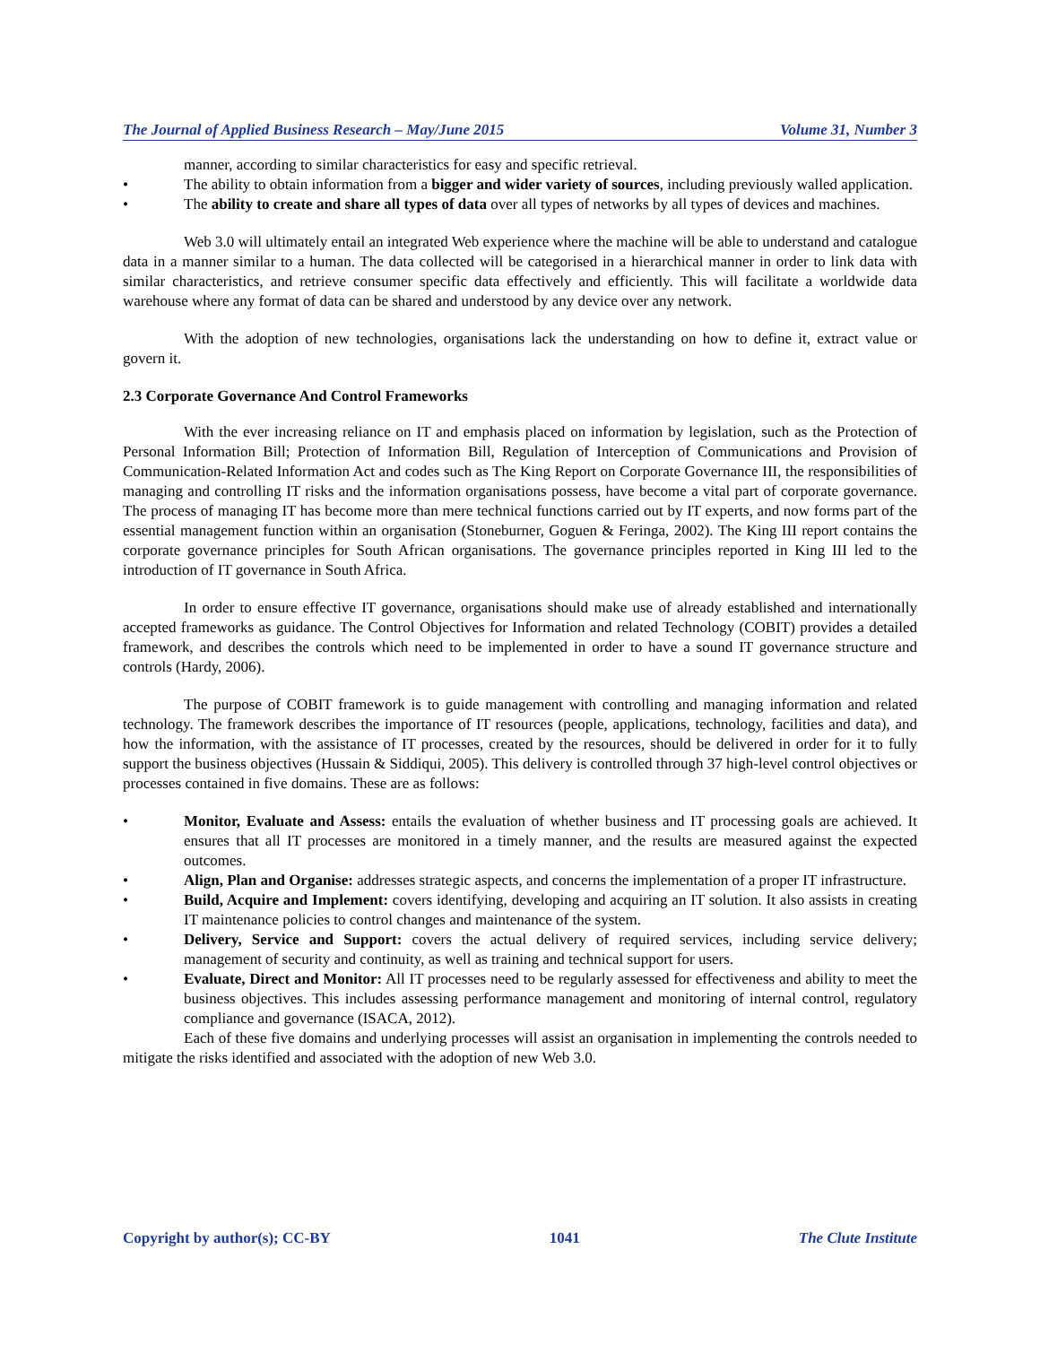The Journal of Applied Business Research – May/June 2015 Volume 31, Number 3
manner, according to similar characteristics for easy and specific retrieval.
• The ability to obtain information from a bigger and wider variety of sources, including previously walled application.
• The ability to create and share all types of data over all types of networks by all types of devices and machines.
Web 3.0 will ultimately entail an integrated Web experience where the machine will be able to understand and catalogue data in a manner similar to a human. The data collected will be categorised in a hierarchical manner in order to link data with similar characteristics, and retrieve consumer specific data effectively and efficiently. This will facilitate a worldwide data warehouse where any format of data can be shared and understood by any device over any network.
With the adoption of new technologies, organisations lack the understanding on how to define it, extract value or govern it.
2.3 Corporate Governance And Control Frameworks
With the ever increasing reliance on IT and emphasis placed on information by legislation, such as the Protection of Personal Information Bill; Protection of Information Bill, Regulation of Interception of Communications and Provision of Communication-Related Information Act and codes such as The King Report on Corporate Governance III, the responsibilities of managing and controlling IT risks and the information organisations possess, have become a vital part of corporate governance. The process of managing IT has become more than mere technical functions carried out by IT experts, and now forms part of the essential management function within an organisation (Stoneburner, Goguen & Feringa, 2002). The King III report contains the corporate governance principles for South African organisations. The governance principles reported in King III led to the introduction of IT governance in South Africa.
In order to ensure effective IT governance, organisations should make use of already established and internationally accepted frameworks as guidance. The Control Objectives for Information and related Technology (COBIT) provides a detailed framework, and describes the controls which need to be implemented in order to have a sound IT governance structure and controls (Hardy, 2006).
The purpose of COBIT framework is to guide management with controlling and managing information and related technology. The framework describes the importance of IT resources (people, applications, technology, facilities and data), and how the information, with the assistance of IT processes, created by the resources, should be delivered in order for it to fully support the business objectives (Hussain & Siddiqui, 2005). This delivery is controlled through 37 high-level control objectives or processes contained in five domains. These are as follows:
• Monitor, Evaluate and Assess: entails the evaluation of whether business and IT processing goals are achieved. It ensures that all IT processes are monitored in a timely manner, and the results are measured against the expected outcomes.
• Align, Plan and Organise: addresses strategic aspects, and concerns the implementation of a proper IT infrastructure.
• Build, Acquire and Implement: covers identifying, developing and acquiring an IT solution. It also assists in creating IT maintenance policies to control changes and maintenance of the system.
• Delivery, Service and Support: covers the actual delivery of required services, including service delivery; management of security and continuity, as well as training and technical support for users.
• Evaluate, Direct and Monitor: All IT processes need to be regularly assessed for effectiveness and ability to meet the business objectives. This includes assessing performance management and monitoring of internal control, regulatory compliance and governance (ISACA, 2012).
Each of these five domains and underlying processes will assist an organisation in implementing the controls needed to mitigate the risks identified and associated with the adoption of new Web 3.0.
Copyright by author(s); CC-BY 1041 The Clute Institute